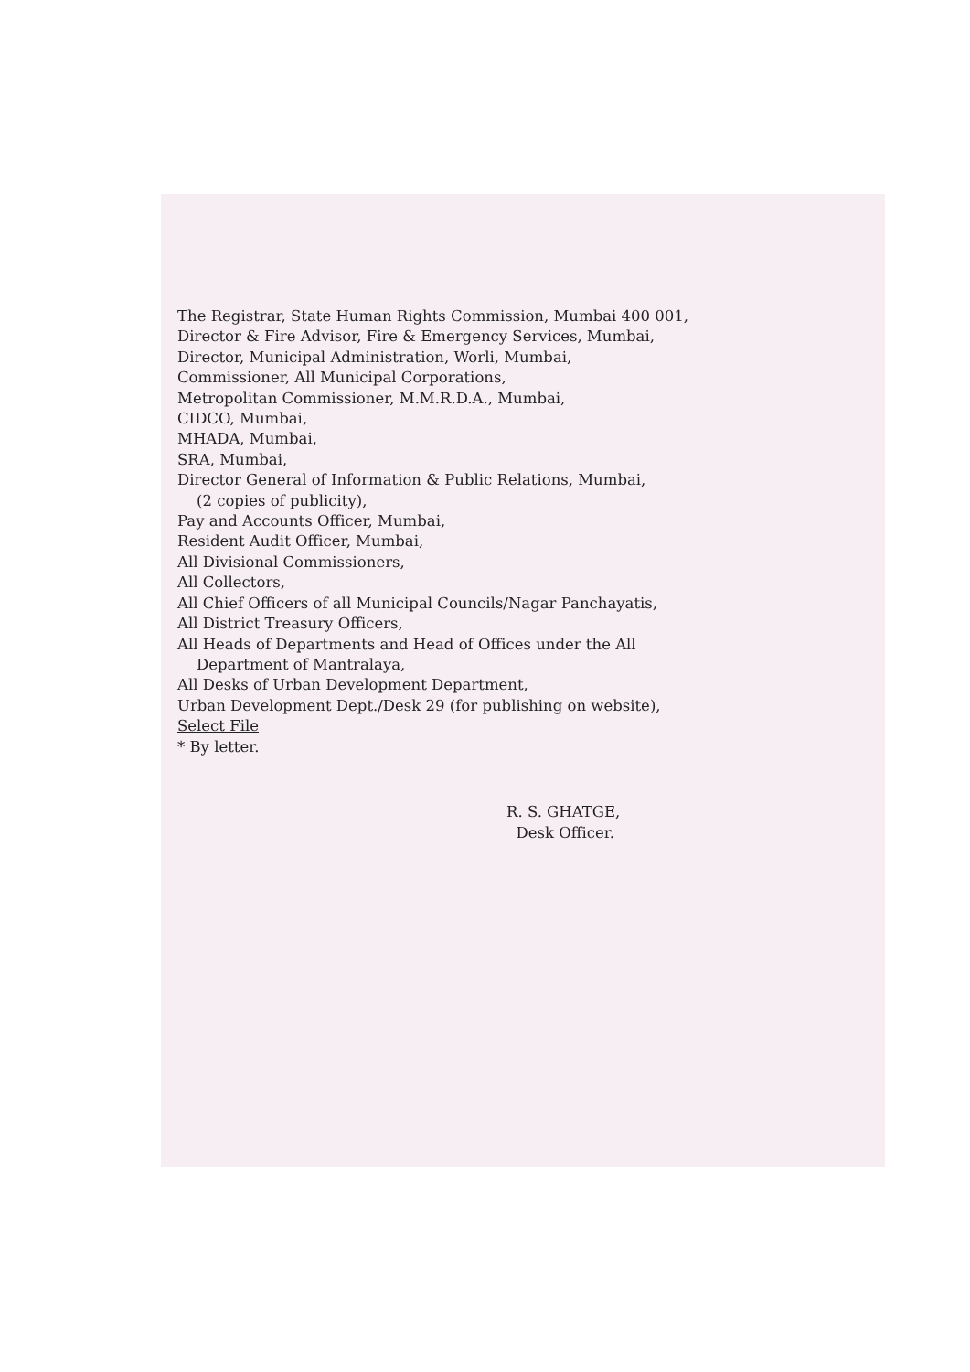The Registrar, State Human Rights Commission, Mumbai 400 001,
Director & Fire Advisor, Fire & Emergency Services, Mumbai,
Director, Municipal Administration, Worli, Mumbai,
Commissioner, All Municipal Corporations,
Metropolitan Commissioner, M.M.R.D.A., Mumbai,
CIDCO, Mumbai,
MHADA, Mumbai,
SRA, Mumbai,
Director General of Information & Public Relations, Mumbai,
(2 copies of publicity),
Pay and Accounts Officer, Mumbai,
Resident Audit Officer, Mumbai,
All Divisional Commissioners,
All Collectors,
All Chief Officers of all Municipal Councils/Nagar Panchayatis,
All District Treasury Officers,
All Heads of Departments and Head of Offices under the All
Department of Mantralaya,
All Desks of Urban Development Department,
Urban Development Dept./Desk 29 (for publishing on website),
Select File
* By letter.
R. S. GHATGE,
Desk Officer.